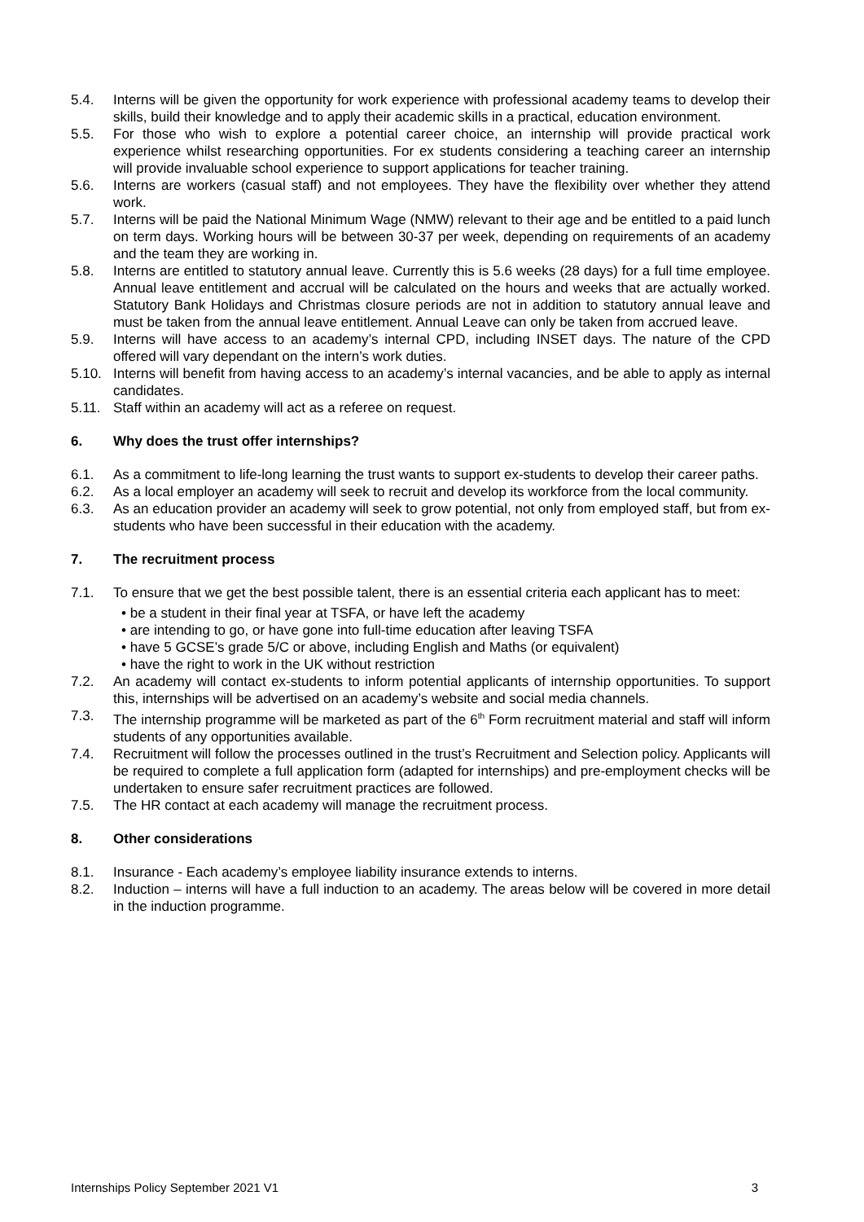5.4. Interns will be given the opportunity for work experience with professional academy teams to develop their skills, build their knowledge and to apply their academic skills in a practical, education environment.
5.5. For those who wish to explore a potential career choice, an internship will provide practical work experience whilst researching opportunities. For ex students considering a teaching career an internship will provide invaluable school experience to support applications for teacher training.
5.6. Interns are workers (casual staff) and not employees. They have the flexibility over whether they attend work.
5.7. Interns will be paid the National Minimum Wage (NMW) relevant to their age and be entitled to a paid lunch on term days. Working hours will be between 30-37 per week, depending on requirements of an academy and the team they are working in.
5.8. Interns are entitled to statutory annual leave. Currently this is 5.6 weeks (28 days) for a full time employee. Annual leave entitlement and accrual will be calculated on the hours and weeks that are actually worked. Statutory Bank Holidays and Christmas closure periods are not in addition to statutory annual leave and must be taken from the annual leave entitlement. Annual Leave can only be taken from accrued leave.
5.9. Interns will have access to an academy’s internal CPD, including INSET days. The nature of the CPD offered will vary dependant on the intern’s work duties.
5.10. Interns will benefit from having access to an academy’s internal vacancies, and be able to apply as internal candidates.
5.11. Staff within an academy will act as a referee on request.
6. Why does the trust offer internships?
6.1. As a commitment to life-long learning the trust wants to support ex-students to develop their career paths.
6.2. As a local employer an academy will seek to recruit and develop its workforce from the local community.
6.3. As an education provider an academy will seek to grow potential, not only from employed staff, but from ex-students who have been successful in their education with the academy.
7. The recruitment process
7.1. To ensure that we get the best possible talent, there is an essential criteria each applicant has to meet:
• be a student in their final year at TSFA, or have left the academy
• are intending to go, or have gone into full-time education after leaving TSFA
• have 5 GCSE’s grade 5/C or above, including English and Maths (or equivalent)
• have the right to work in the UK without restriction
7.2. An academy will contact ex-students to inform potential applicants of internship opportunities. To support this, internships will be advertised on an academy’s website and social media channels.
7.3. The internship programme will be marketed as part of the 6<sup>th</sup> Form recruitment material and staff will inform students of any opportunities available.
7.4. Recruitment will follow the processes outlined in the trust’s Recruitment and Selection policy. Applicants will be required to complete a full application form (adapted for internships) and pre-employment checks will be undertaken to ensure safer recruitment practices are followed.
7.5. The HR contact at each academy will manage the recruitment process.
8. Other considerations
8.1. Insurance - Each academy’s employee liability insurance extends to interns.
8.2. Induction – interns will have a full induction to an academy. The areas below will be covered in more detail in the induction programme.
Internships Policy September 2021 V1 3